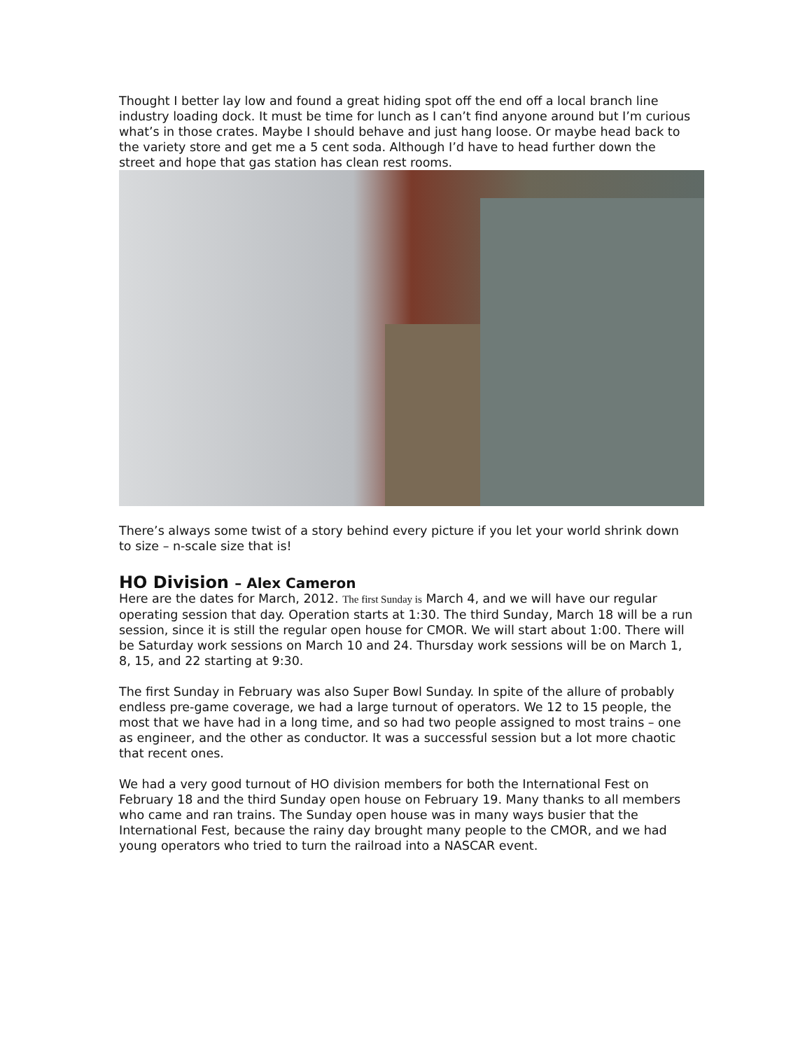Thought I better lay low and found a great hiding spot off the end off a local branch line industry loading dock. It must be time for lunch as I can’t find anyone around but I’m curious what’s in those crates. Maybe I should behave and just hang loose. Or maybe head back to the variety store and get me a 5 cent soda. Although I’d have to head further down the street and hope that gas station has clean rest rooms.
There’s always some twist of a story behind every picture if you let your world shrink down to size – n-scale size that is!
HO Division – Alex Cameron
Here are the dates for March, 2012. The first Sunday is March 4, and we will have our regular operating session that day. Operation starts at 1:30. The third Sunday, March 18 will be a run session, since it is still the regular open house for CMOR. We will start about 1:00. There will be Saturday work sessions on March 10 and 24. Thursday work sessions will be on March 1, 8, 15, and 22 starting at 9:30.
The first Sunday in February was also Super Bowl Sunday. In spite of the allure of probably endless pre-game coverage, we had a large turnout of operators. We 12 to 15 people, the most that we have had in a long time, and so had two people assigned to most trains – one as engineer, and the other as conductor. It was a successful session but a lot more chaotic that recent ones.
We had a very good turnout of HO division members for both the International Fest on February 18 and the third Sunday open house on February 19. Many thanks to all members who came and ran trains. The Sunday open house was in many ways busier that the International Fest, because the rainy day brought many people to the CMOR, and we had young operators who tried to turn the railroad into a NASCAR event.